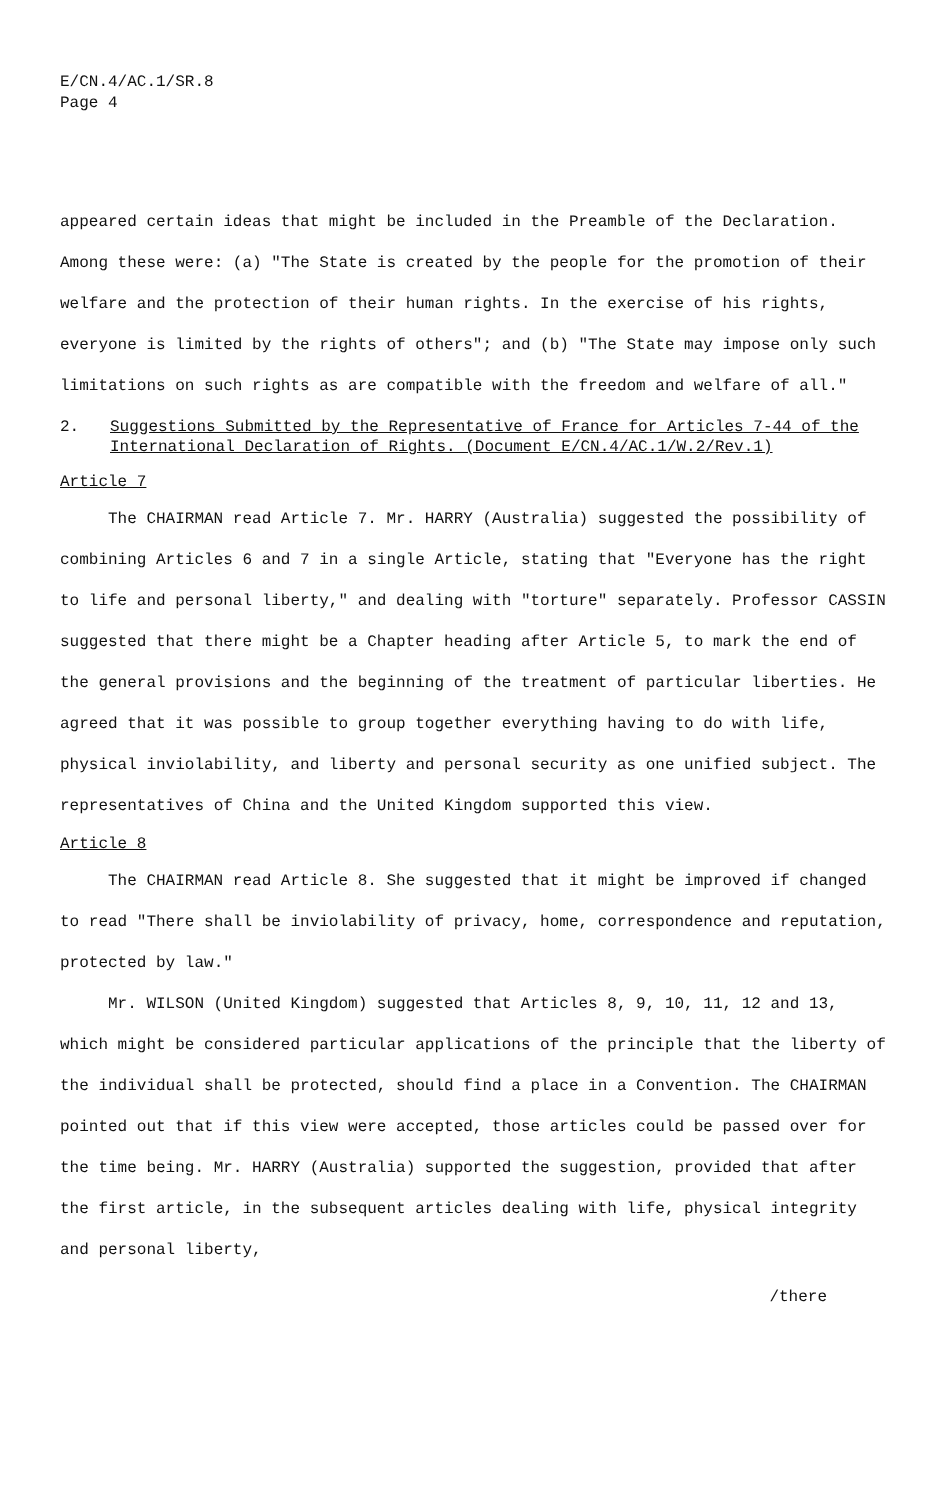E/CN.4/AC.1/SR.8
Page 4
appeared certain ideas that might be included in the Preamble of the Declaration. Among these were: (a) "The State is created by the people for the promotion of their welfare and the protection of their human rights. In the exercise of his rights, everyone is limited by the rights of others"; and (b) "The State may impose only such limitations on such rights as are compatible with the freedom and welfare of all."
2. Suggestions Submitted by the Representative of France for Articles 7-44 of the International Declaration of Rights. (Document E/CN.4/AC.1/W.2/Rev.1)
Article 7
The CHAIRMAN read Article 7. Mr. HARRY (Australia) suggested the possibility of combining Articles 6 and 7 in a single Article, stating that "Everyone has the right to life and personal liberty," and dealing with "torture" separately. Professor CASSIN suggested that there might be a Chapter heading after Article 5, to mark the end of the general provisions and the beginning of the treatment of particular liberties. He agreed that it was possible to group together everything having to do with life, physical inviolability, and liberty and personal security as one unified subject. The representatives of China and the United Kingdom supported this view.
Article 8
The CHAIRMAN read Article 8. She suggested that it might be improved if changed to read "There shall be inviolability of privacy, home, correspondence and reputation, protected by law."
Mr. WILSON (United Kingdom) suggested that Articles 8, 9, 10, 11, 12 and 13, which might be considered particular applications of the principle that the liberty of the individual shall be protected, should find a place in a Convention. The CHAIRMAN pointed out that if this view were accepted, those articles could be passed over for the time being. Mr. HARRY (Australia) supported the suggestion, provided that after the first article, in the subsequent articles dealing with life, physical integrity and personal liberty,
/there